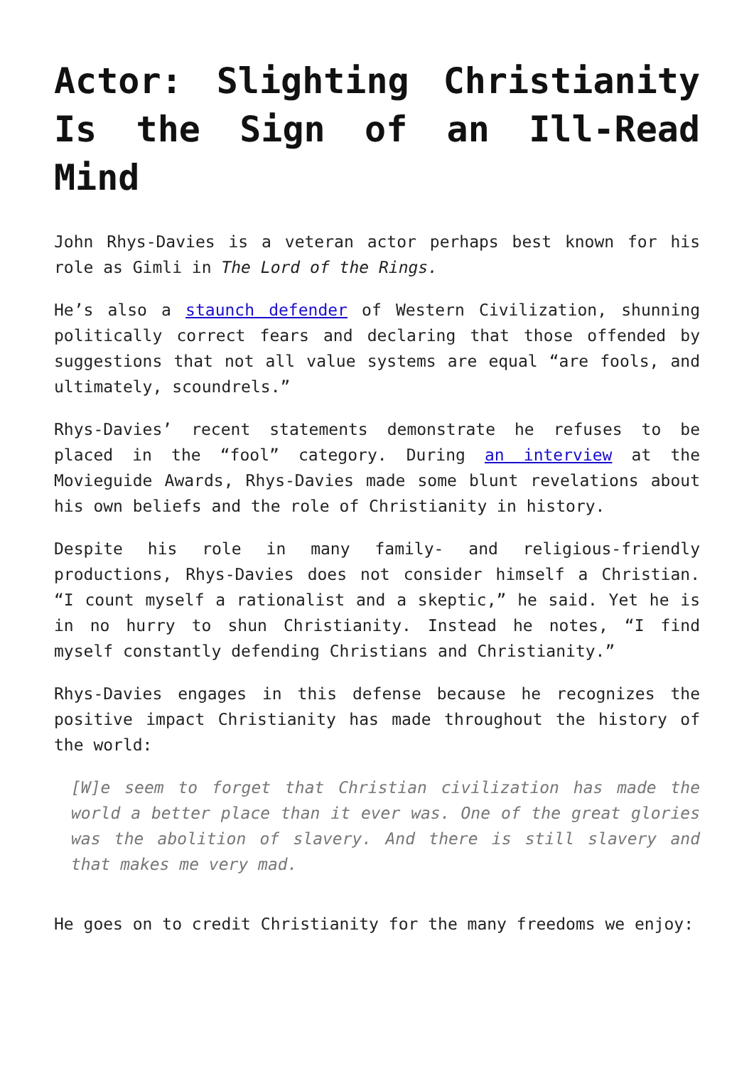Actor: Slighting Christianity Is the Sign of an Ill-Read Mind
John Rhys-Davies is a veteran actor perhaps best known for his role as Gimli in The Lord of the Rings.
He’s also a staunch defender of Western Civilization, shunning politically correct fears and declaring that those offended by suggestions that not all value systems are equal “are fools, and ultimately, scoundrels.”
Rhys-Davies’ recent statements demonstrate he refuses to be placed in the “fool” category. During an interview at the Movieguide Awards, Rhys-Davies made some blunt revelations about his own beliefs and the role of Christianity in history.
Despite his role in many family- and religious-friendly productions, Rhys-Davies does not consider himself a Christian. “I count myself a rationalist and a skeptic,” he said. Yet he is in no hurry to shun Christianity. Instead he notes, “I find myself constantly defending Christians and Christianity.”
Rhys-Davies engages in this defense because he recognizes the positive impact Christianity has made throughout the history of the world:
[W]e seem to forget that Christian civilization has made the world a better place than it ever was. One of the great glories was the abolition of slavery. And there is still slavery and that makes me very mad.
He goes on to credit Christianity for the many freedoms we enjoy: